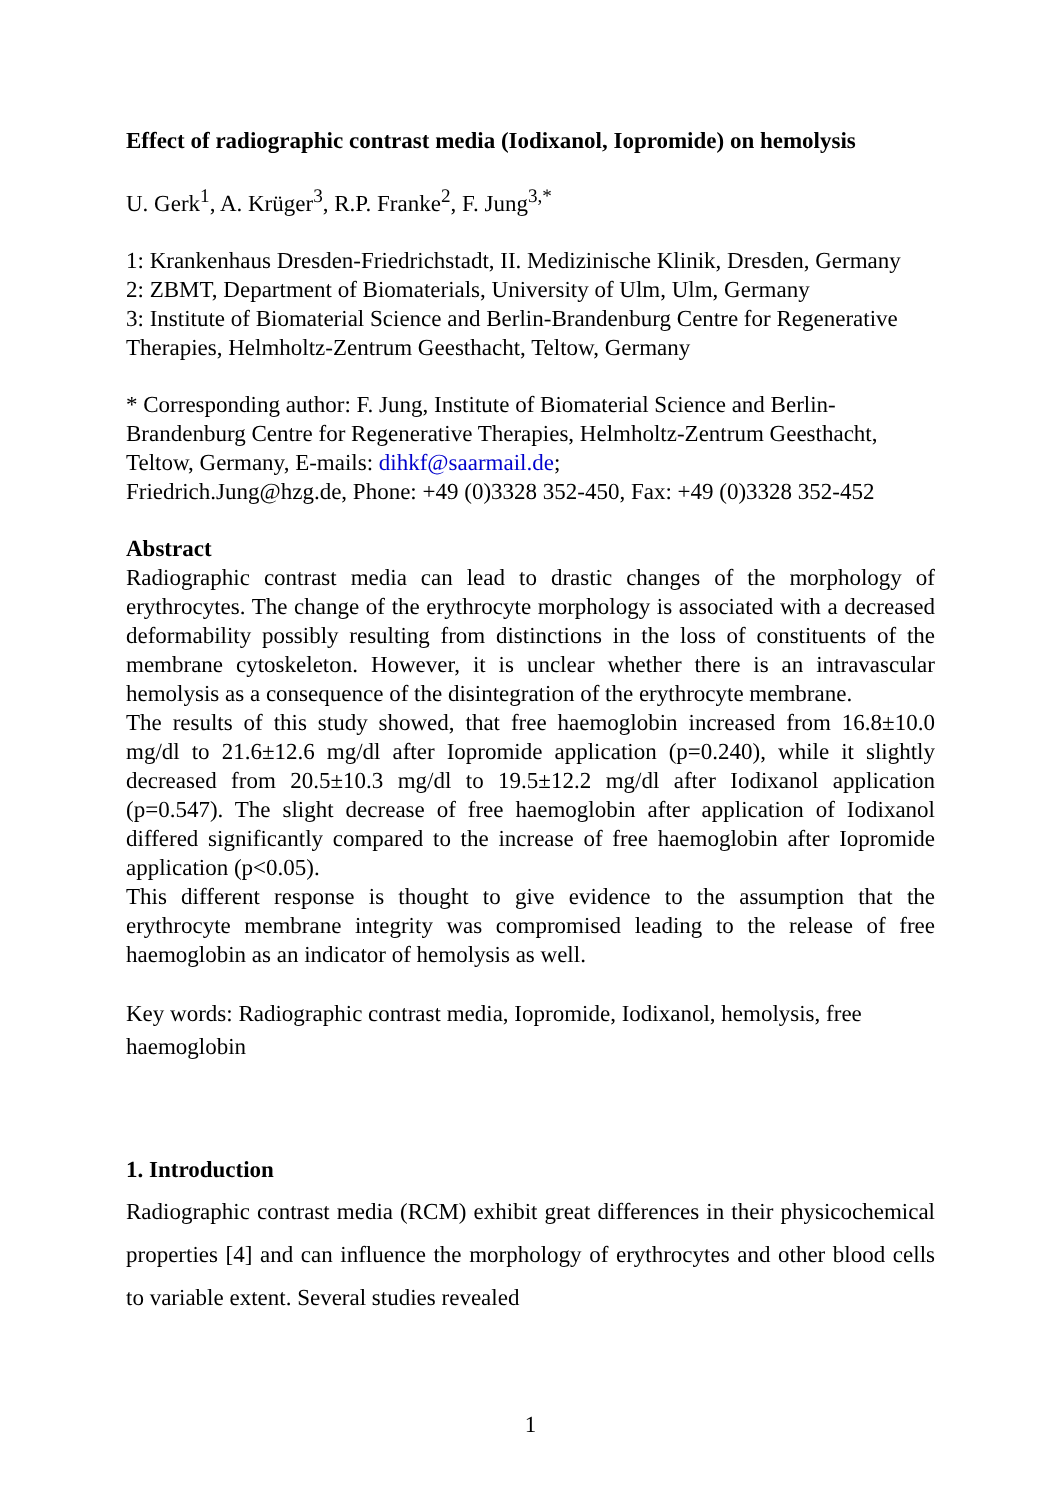Effect of radiographic contrast media (Iodixanol, Iopromide) on hemolysis
U. Gerk<sup>1</sup>, A. Krüger<sup>3</sup>, R.P. Franke<sup>2</sup>, F. Jung<sup>3,*</sup>
1: Krankenhaus Dresden-Friedrichstadt, II. Medizinische Klinik, Dresden, Germany
2: ZBMT, Department of Biomaterials, University of Ulm, Ulm, Germany
3: Institute of Biomaterial Science and Berlin-Brandenburg Centre for Regenerative Therapies, Helmholtz-Zentrum Geesthacht, Teltow, Germany
* Corresponding author: F. Jung, Institute of Biomaterial Science and Berlin-Brandenburg Centre for Regenerative Therapies, Helmholtz-Zentrum Geesthacht, Teltow, Germany, E-mails: dihkf@saarmail.de;
Friedrich.Jung@hzg.de, Phone: +49 (0)3328 352-450, Fax: +49 (0)3328 352-452
Abstract
Radiographic contrast media can lead to drastic changes of the morphology of erythrocytes. The change of the erythrocyte morphology is associated with a decreased deformability possibly resulting from distinctions in the loss of constituents of the membrane cytoskeleton. However, it is unclear whether there is an intravascular hemolysis as a consequence of the disintegration of the erythrocyte membrane.
The results of this study showed, that free haemoglobin increased from 16.8±10.0 mg/dl to 21.6±12.6 mg/dl after Iopromide application (p=0.240), while it slightly decreased from 20.5±10.3 mg/dl to 19.5±12.2 mg/dl after Iodixanol application (p=0.547). The slight decrease of free haemoglobin after application of Iodixanol differed significantly compared to the increase of free haemoglobin after Iopromide application (p<0.05).
This different response is thought to give evidence to the assumption that the erythrocyte membrane integrity was compromised leading to the release of free haemoglobin as an indicator of hemolysis as well.
Key words: Radiographic contrast media, Iopromide, Iodixanol, hemolysis, free haemoglobin
1. Introduction
Radiographic contrast media (RCM) exhibit great differences in their physicochemical properties [4] and can influence the morphology of erythrocytes and other blood cells to variable extent. Several studies revealed
1